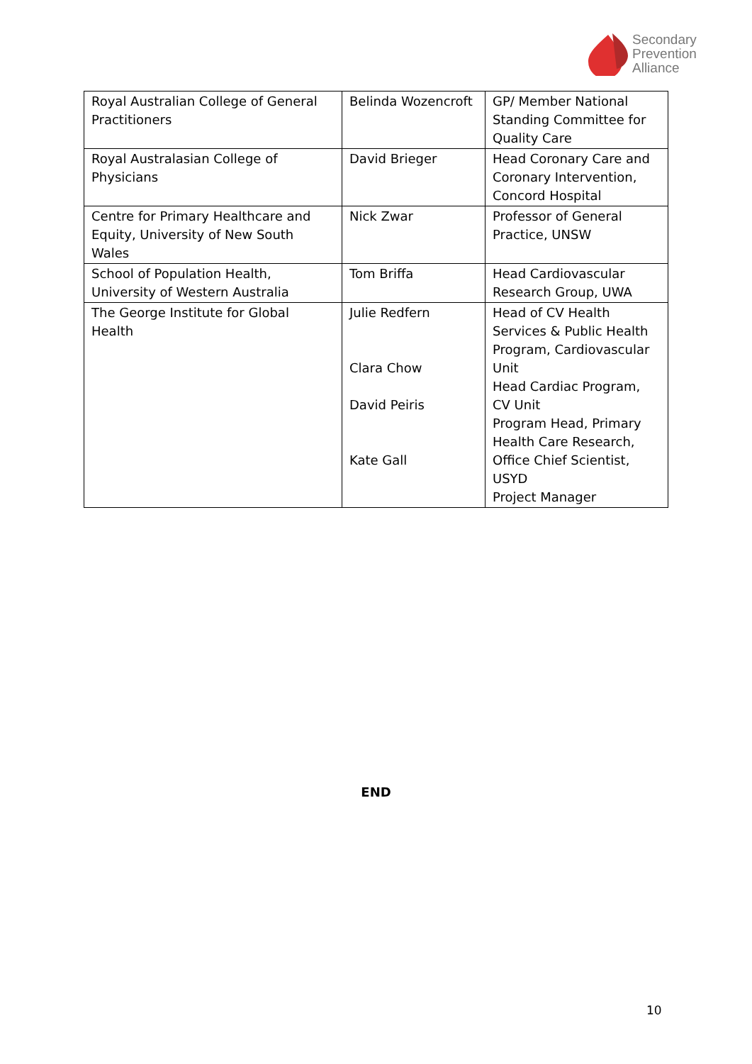Secondary
Prevention
Alliance
| Royal Australian College of General Practitioners | Belinda Wozencroft | GP/ Member National Standing Committee for Quality Care |
| Royal Australasian College of Physicians | David Brieger | Head Coronary Care and Coronary Intervention, Concord Hospital |
| Centre for Primary Healthcare and Equity, University of New South Wales | Nick Zwar | Professor of General Practice, UNSW |
| School of Population Health, University of Western Australia | Tom Briffa | Head Cardiovascular Research Group, UWA |
| The George Institute for Global Health | Julie Redfern Clara Chow David Peiris Kate Gall | Head of CV Health Services & Public Health Program, Cardiovascular Unit Head Cardiac Program, CV Unit Program Head, Primary Health Care Research, Office Chief Scientist, USYD Project Manager |
END
10